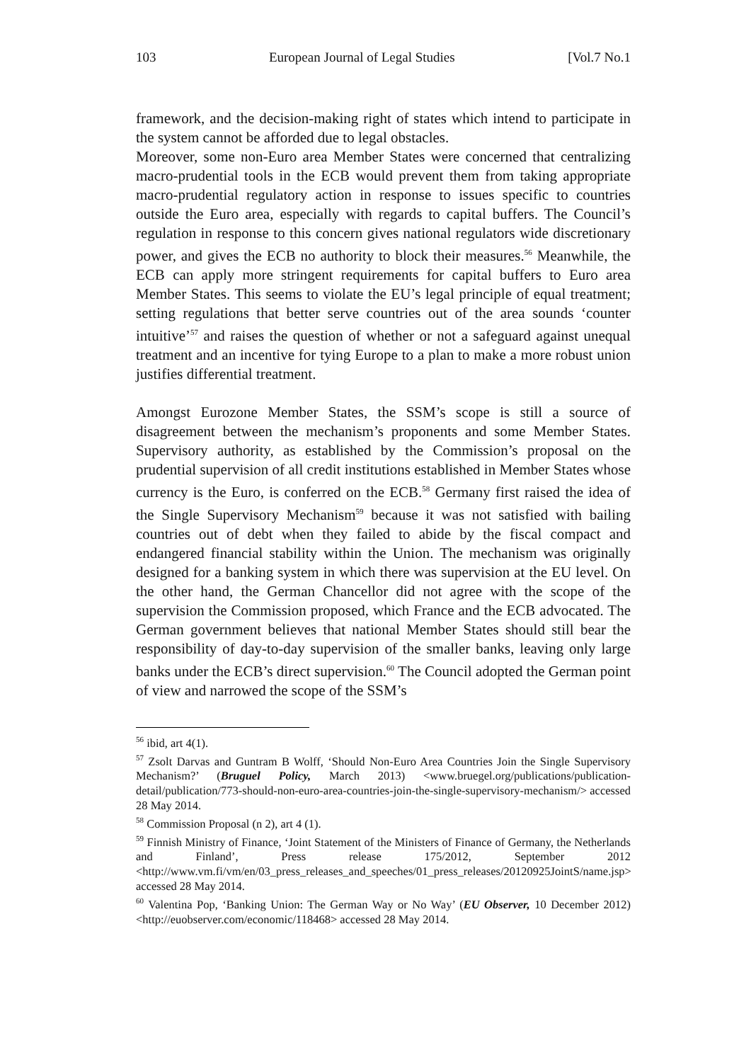103 European Journal of Legal Studies [Vol.7 No.1
framework, and the decision-making right of states which intend to participate in the system cannot be afforded due to legal obstacles.
Moreover, some non-Euro area Member States were concerned that centralizing macro-prudential tools in the ECB would prevent them from taking appropriate macro-prudential regulatory action in response to issues specific to countries outside the Euro area, especially with regards to capital buffers. The Council’s regulation in response to this concern gives national regulators wide discretionary power, and gives the ECB no authority to block their measures.<sup>56</sup> Meanwhile, the ECB can apply more stringent requirements for capital buffers to Euro area Member States. This seems to violate the EU’s legal principle of equal treatment; setting regulations that better serve countries out of the area sounds ‘counter intuitive’<sup>57</sup> and raises the question of whether or not a safeguard against unequal treatment and an incentive for tying Europe to a plan to make a more robust union justifies differential treatment.
Amongst Eurozone Member States, the SSM’s scope is still a source of disagreement between the mechanism’s proponents and some Member States. Supervisory authority, as established by the Commission’s proposal on the prudential supervision of all credit institutions established in Member States whose currency is the Euro, is conferred on the ECB.<sup>58</sup> Germany first raised the idea of the Single Supervisory Mechanism<sup>59</sup> because it was not satisfied with bailing countries out of debt when they failed to abide by the fiscal compact and endangered financial stability within the Union. The mechanism was originally designed for a banking system in which there was supervision at the EU level. On the other hand, the German Chancellor did not agree with the scope of the supervision the Commission proposed, which France and the ECB advocated. The German government believes that national Member States should still bear the responsibility of day-to-day supervision of the smaller banks, leaving only large banks under the ECB’s direct supervision.<sup>60</sup> The Council adopted the German point of view and narrowed the scope of the SSM’s
<sup>56</sup> ibid, art 4(1).
<sup>57</sup> Zsolt Darvas and Guntram B Wolff, ‘Should Non-Euro Area Countries Join the Single Supervisory Mechanism?’ (Bruguel Policy, March 2013) <www.bruegel.org/publications/publication-detail/publication/773-should-non-euro-area-countries-join-the-single-supervisory-mechanism/> accessed 28 May 2014.
<sup>58</sup> Commission Proposal (n 2), art 4 (1).
<sup>59</sup> Finnish Ministry of Finance, ‘Joint Statement of the Ministers of Finance of Germany, the Netherlands and Finland’, Press release 175/2012, September 2012 <http://www.vm.fi/vm/en/03_press_releases_and_speeches/01_press_releases/20120925JointS/name.jsp> accessed 28 May 2014.
<sup>60</sup> Valentina Pop, ‘Banking Union: The German Way or No Way’ (EU Observer, 10 December 2012) <http://euobserver.com/economic/118468> accessed 28 May 2014.